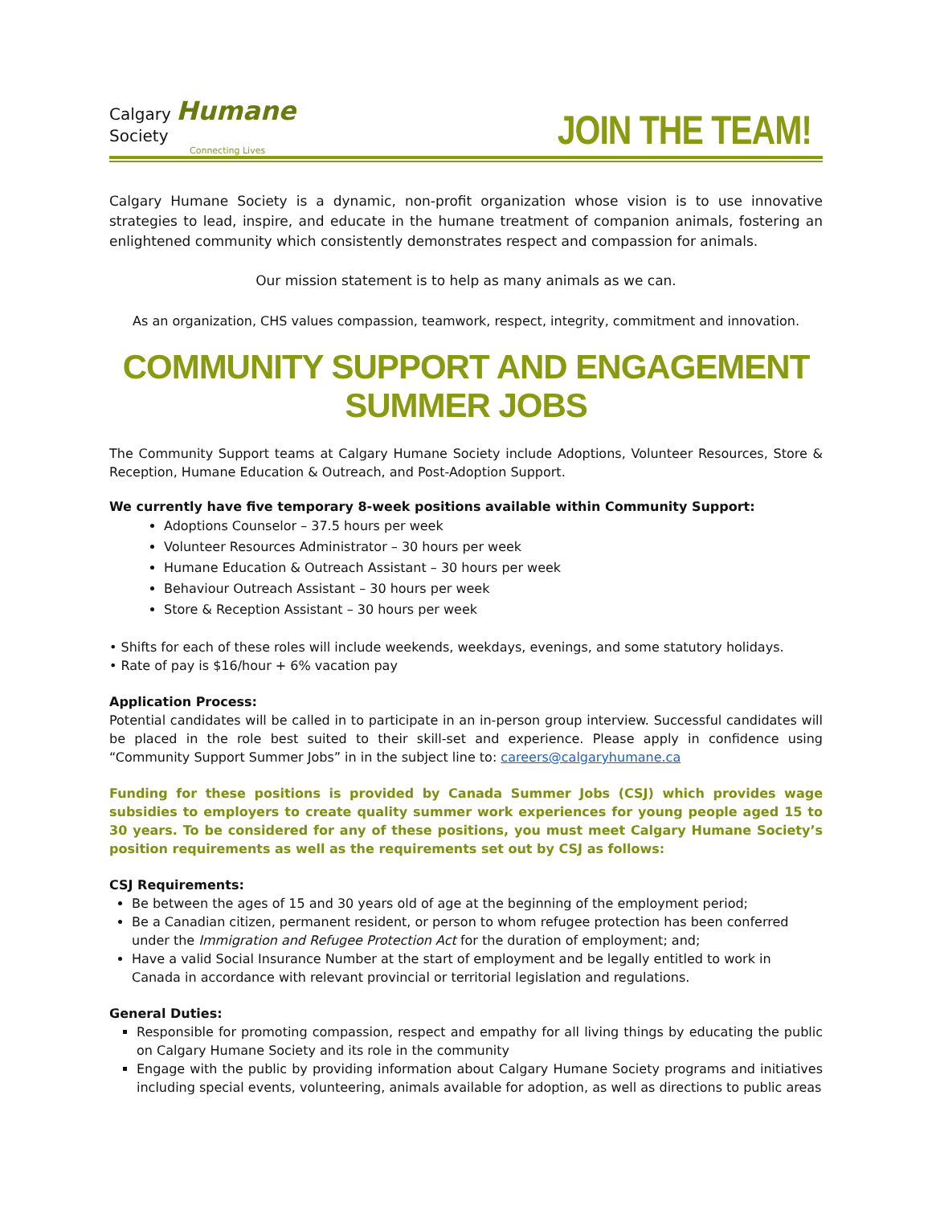Calgary Humane Society
Connecting Lives
JOIN THE TEAM!
Calgary Humane Society is a dynamic, non-profit organization whose vision is to use innovative strategies to lead, inspire, and educate in the humane treatment of companion animals, fostering an enlightened community which consistently demonstrates respect and compassion for animals.
Our mission statement is to help as many animals as we can.
As an organization, CHS values compassion, teamwork, respect, integrity, commitment and innovation.
COMMUNITY SUPPORT AND ENGAGEMENT SUMMER JOBS
The Community Support teams at Calgary Humane Society include Adoptions, Volunteer Resources, Store & Reception, Humane Education & Outreach, and Post-Adoption Support.
We currently have five temporary 8-week positions available within Community Support:
Adoptions Counselor – 37.5 hours per week
Volunteer Resources Administrator – 30 hours per week
Humane Education & Outreach Assistant – 30 hours per week
Behaviour Outreach Assistant – 30 hours per week
Store & Reception Assistant – 30 hours per week
• Shifts for each of these roles will include weekends, weekdays, evenings, and some statutory holidays.
• Rate of pay is $16/hour + 6% vacation pay
Application Process:
Potential candidates will be called in to participate in an in-person group interview. Successful candidates will be placed in the role best suited to their skill-set and experience. Please apply in confidence using “Community Support Summer Jobs” in in the subject line to: careers@calgaryhumane.ca
Funding for these positions is provided by Canada Summer Jobs (CSJ) which provides wage subsidies to employers to create quality summer work experiences for young people aged 15 to 30 years. To be considered for any of these positions, you must meet Calgary Humane Society’s position requirements as well as the requirements set out by CSJ as follows:
CSJ Requirements:
Be between the ages of 15 and 30 years old of age at the beginning of the employment period;
Be a Canadian citizen, permanent resident, or person to whom refugee protection has been conferred under the Immigration and Refugee Protection Act for the duration of employment; and;
Have a valid Social Insurance Number at the start of employment and be legally entitled to work in Canada in accordance with relevant provincial or territorial legislation and regulations.
General Duties:
Responsible for promoting compassion, respect and empathy for all living things by educating the public on Calgary Humane Society and its role in the community
Engage with the public by providing information about Calgary Humane Society programs and initiatives including special events, volunteering, animals available for adoption, as well as directions to public areas